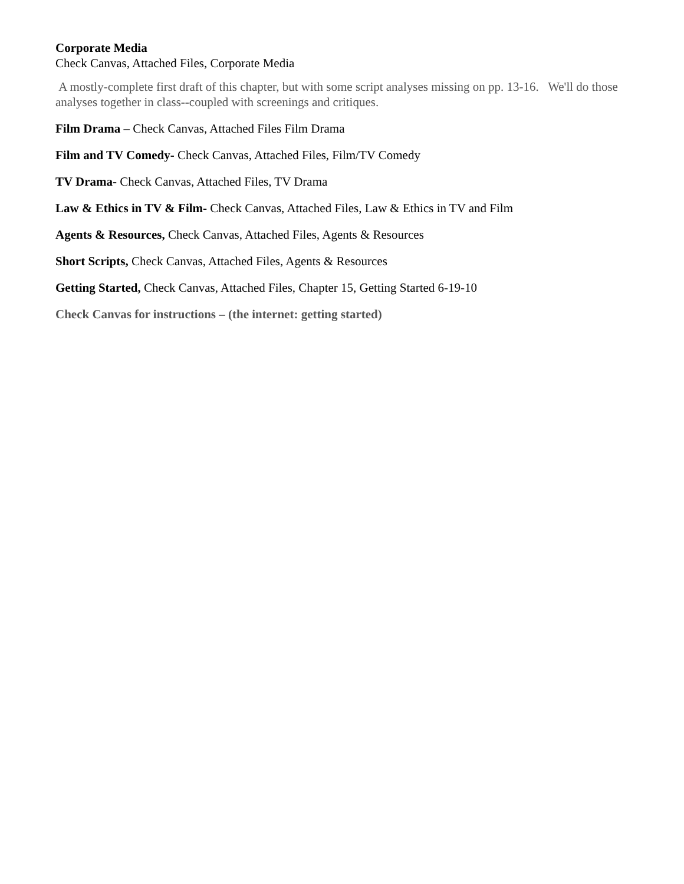Corporate Media
Check Canvas, Attached Files, Corporate Media
A mostly-complete first draft of this chapter, but with some script analyses missing on pp. 13-16. We'll do those analyses together in class--coupled with screenings and critiques.
Film Drama – Check Canvas, Attached Files Film Drama
Film and TV Comedy- Check Canvas, Attached Files, Film/TV Comedy
TV Drama- Check Canvas, Attached Files, TV Drama
Law & Ethics in TV & Film- Check Canvas, Attached Files, Law & Ethics in TV and Film
Agents & Resources, Check Canvas, Attached Files, Agents & Resources
Short Scripts, Check Canvas, Attached Files, Agents & Resources
Getting Started, Check Canvas, Attached Files, Chapter 15, Getting Started 6-19-10
Check Canvas for instructions – (the internet: getting started)